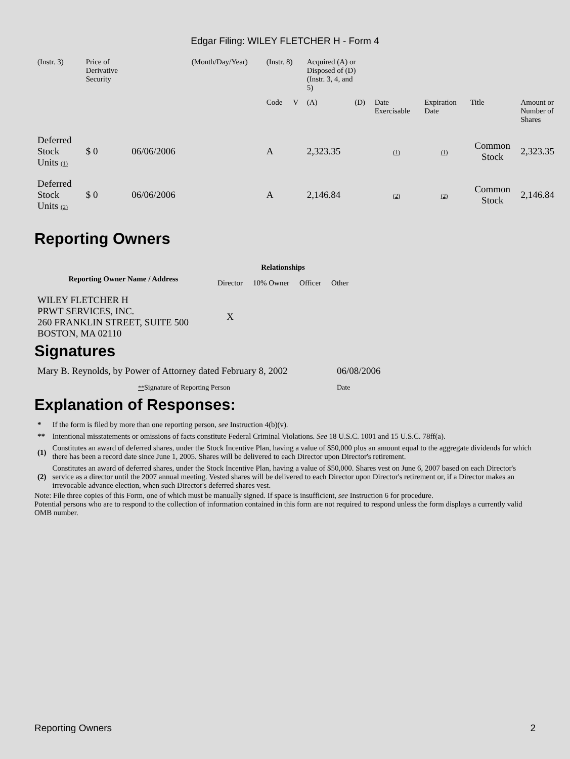Edgar Filing: WILEY FLETCHER H - Form 4
| (Instr. 3) | Price of Derivative Security | | (Month/Day/Year) | (Instr. 8) | | Acquired (A) or Disposed of (D) (Instr. 3, 4, and 5) | | | | | |
| | | | | Code | V | (A) | (D) | Date Exercisable | Expiration Date | Title | Amount or Number of Shares |
| Deferred Stock Units (1) | $ 0 | 06/06/2006 | | A | | 2,323.35 | | (1) | (1) | Common Stock | 2,323.35 |
| Deferred Stock Units (2) | $ 0 | 06/06/2006 | | A | | 2,146.84 | | (2) | (2) | Common Stock | 2,146.84 |
Reporting Owners
| Reporting Owner Name / Address | Relationships | | | |
| --- | --- | --- | --- | --- |
| | Director | 10% Owner | Officer | Other |
| WILEY FLETCHER H PRWT SERVICES, INC. 260 FRANKLIN STREET, SUITE 500 BOSTON, MA 02110 | X | | | |
Signatures
| Mary B. Reynolds, by Power of Attorney dated February 8, 2002 | 06/08/2006 |
| ** Signature of Reporting Person | Date |
Explanation of Responses:
| * | If the form is filed by more than one reporting person, see Instruction 4(b)(v). |
| ** | Intentional misstatements or omissions of facts constitute Federal Criminal Violations. See 18 U.S.C. 1001 and 15 U.S.C. 78ff(a). |
| (1) | Constitutes an award of deferred shares, under the Stock Incentive Plan, having a value of $50,000 plus an amount equal to the aggregate dividends for which there has been a record date since June 1, 2005. Shares will be delivered to each Director upon Director's retirement. |
| (2) | Constitutes an award of deferred shares, under the Stock Incentive Plan, having a value of $50,000. Shares vest on June 6, 2007 based on each Director's service as a director until the 2007 annual meeting. Vested shares will be delivered to each Director upon Director's retirement or, if a Director makes an irrevocable advance election, when such Director's deferred shares vest. |
Note: File three copies of this Form, one of which must be manually signed. If space is insufficient, see Instruction 6 for procedure.
Potential persons who are to respond to the collection of information contained in this form are not required to respond unless the form displays a currently valid OMB number.
Reporting Owners 2